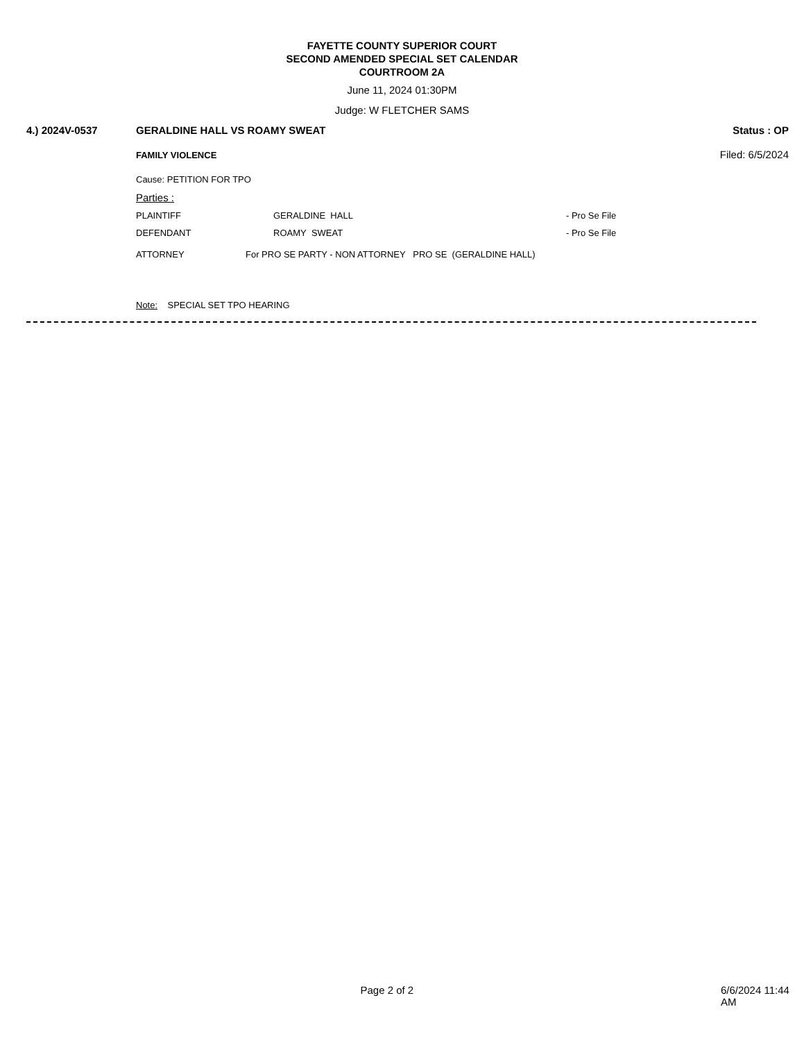FAYETTE COUNTY SUPERIOR COURT
SECOND AMENDED SPECIAL SET CALENDAR
COURTROOM 2A
June 11, 2024 01:30PM
Judge: W FLETCHER SAMS
4.) 2024V-0537 GERALDINE HALL VS ROAMY SWEAT Status : OP
FAMILY VIOLENCE Filed: 6/5/2024
Cause: PETITION FOR TPO
Parties :
PLAINTIFF GERALDINE HALL - Pro Se File
DEFENDANT ROAMY SWEAT - Pro Se File
ATTORNEY For PRO SE PARTY - NON ATTORNEY PRO SE (GERALDINE HALL)
Note: SPECIAL SET TPO HEARING
Page 2 of 2 6/6/2024 11:44 AM